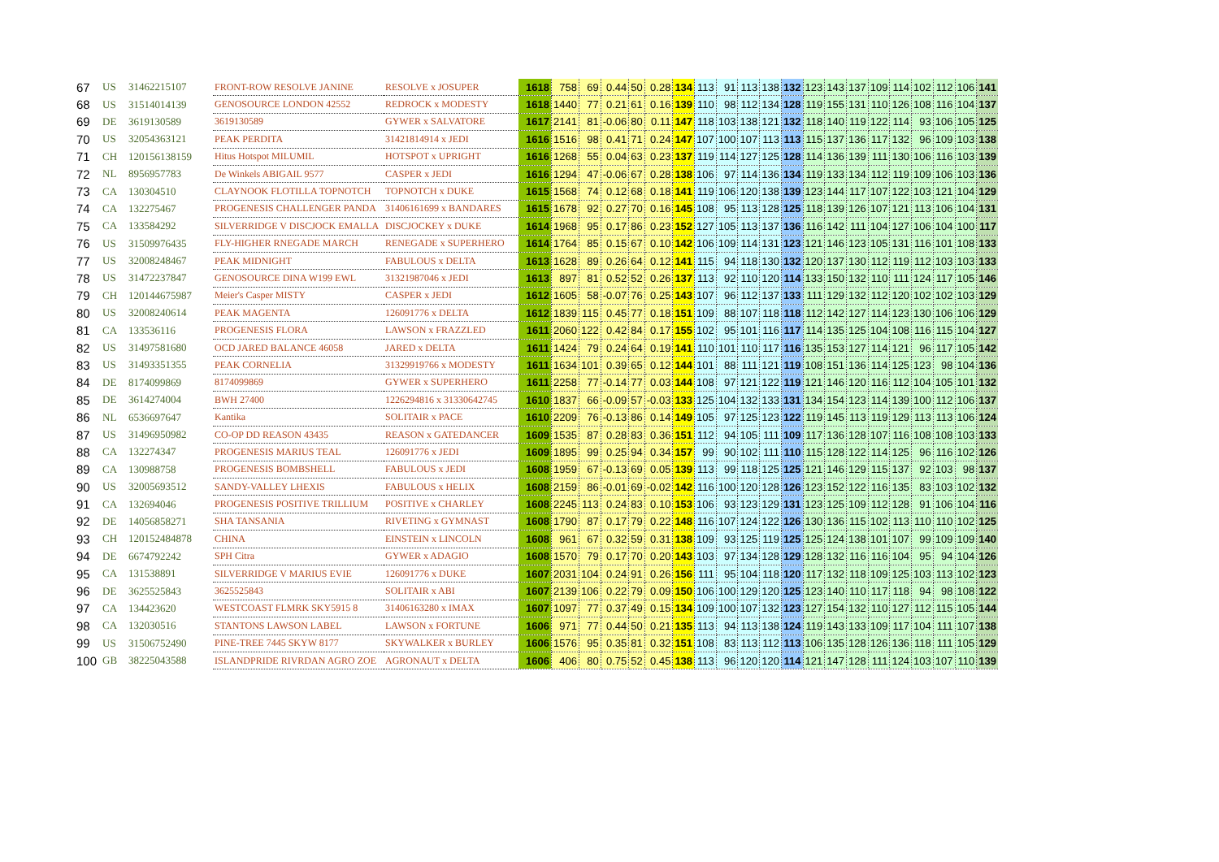| 67 | US | 31462215107 | FRONT-ROW RESOLVE JANINE | RESOLVE x JOSUPER | 1618 | 758 | 69 | 0.44 | 50 | 0.28 | 134 | 113 | 91 | 113 | 138 | 132 | 123 | 143 | 137 | 109 | 114 | 102 | 112 | 106 | 141 |
| 68 | US | 31514014139 | GENOSOURCE LONDON 42552 | REDROCK x MODESTY | 1618 | 1440 | 77 | 0.21 | 61 | 0.16 | 139 | 110 | 98 | 112 | 134 | 128 | 119 | 155 | 131 | 110 | 126 | 108 | 116 | 104 | 137 |
| 69 | DE | 3619130589 | 3619130589 | GYWER x SALVATORE | 1617 | 2141 | 81 | -0.06 | 80 | 0.11 | 147 | 118 | 103 | 138 | 121 | 132 | 118 | 140 | 119 | 122 | 114 | 93 | 106 | 105 | 125 |
| 70 | US | 32054363121 | PEAK PERDITA | 31421814914 x JEDI | 1616 | 1516 | 98 | 0.41 | 71 | 0.24 | 147 | 107 | 100 | 107 | 113 | 113 | 115 | 137 | 136 | 117 | 132 | 96 | 109 | 103 | 138 |
| 71 | CH | 120156138159 | Hitus Hotspot MILUMIL | HOTSPOT x UPRIGHT | 1616 | 1268 | 55 | 0.04 | 63 | 0.23 | 137 | 119 | 114 | 127 | 125 | 128 | 114 | 136 | 139 | 111 | 130 | 106 | 116 | 103 | 139 |
| 72 | NL | 8956957783 | De Winkels ABIGAIL 9577 | CASPER x JEDI | 1616 | 1294 | 47 | -0.06 | 67 | 0.28 | 138 | 106 | 97 | 114 | 136 | 134 | 119 | 133 | 134 | 112 | 119 | 109 | 106 | 103 | 136 |
| 73 | CA | 130304510 | CLAYNOOK FLOTILLA TOPNOTCH | TOPNOTCH x DUKE | 1615 | 1568 | 74 | 0.12 | 68 | 0.18 | 141 | 119 | 106 | 120 | 138 | 139 | 123 | 144 | 117 | 107 | 122 | 103 | 121 | 104 | 129 |
| 74 | CA | 132275467 | PROGENESIS CHALLENGER PANDA | 31406161699 x BANDARES | 1615 | 1678 | 92 | 0.27 | 70 | 0.16 | 145 | 108 | 95 | 113 | 128 | 125 | 118 | 139 | 126 | 107 | 121 | 113 | 106 | 104 | 131 |
| 75 | CA | 133584292 | SILVERRIDGE V DISCJOCK EMALLA | DISCJOCKEY x DUKE | 1614 | 1968 | 95 | 0.17 | 86 | 0.23 | 152 | 127 | 105 | 113 | 137 | 136 | 116 | 142 | 111 | 104 | 127 | 106 | 104 | 100 | 117 |
| 76 | US | 31509976435 | FLY-HIGHER RNEGADE MARCH | RENEGADE x SUPERHERO | 1614 | 1764 | 85 | 0.15 | 67 | 0.10 | 142 | 106 | 109 | 114 | 131 | 123 | 121 | 146 | 123 | 105 | 131 | 116 | 101 | 108 | 133 |
| 77 | US | 32008248467 | PEAK MIDNIGHT | FABULOUS x DELTA | 1613 | 1628 | 89 | 0.26 | 64 | 0.12 | 141 | 115 | 94 | 118 | 130 | 132 | 120 | 137 | 130 | 112 | 119 | 112 | 103 | 103 | 133 |
| 78 | US | 31472237847 | GENOSOURCE DINA W199 EWL | 31321987046 x JEDI | 1613 | 897 | 81 | 0.52 | 52 | 0.26 | 137 | 113 | 92 | 110 | 120 | 114 | 133 | 150 | 132 | 110 | 111 | 124 | 117 | 105 | 146 |
| 79 | CH | 120144675987 | Meier's Casper MISTY | CASPER x JEDI | 1612 | 1605 | 58 | -0.07 | 76 | 0.25 | 143 | 107 | 96 | 112 | 137 | 133 | 111 | 129 | 132 | 112 | 120 | 102 | 102 | 103 | 129 |
| 80 | US | 32008240614 | PEAK MAGENTA | 126091776 x DELTA | 1612 | 1839 | 115 | 0.45 | 77 | 0.18 | 151 | 109 | 88 | 107 | 118 | 118 | 112 | 142 | 127 | 114 | 123 | 130 | 106 | 106 | 129 |
| 81 | CA | 133536116 | PROGENESIS FLORA | LAWSON x FRAZZLED | 1611 | 2060 | 122 | 0.42 | 84 | 0.17 | 155 | 102 | 95 | 101 | 116 | 117 | 114 | 135 | 125 | 104 | 108 | 116 | 115 | 104 | 127 |
| 82 | US | 31497581680 | OCD JARED BALANCE 46058 | JARED x DELTA | 1611 | 1424 | 79 | 0.24 | 64 | 0.19 | 141 | 110 | 101 | 110 | 117 | 116 | 135 | 153 | 127 | 114 | 121 | 96 | 117 | 105 | 142 |
| 83 | US | 31493351355 | PEAK CORNELIA | 31329919766 x MODESTY | 1611 | 1634 | 101 | 0.39 | 65 | 0.12 | 144 | 101 | 88 | 111 | 121 | 119 | 108 | 151 | 136 | 114 | 125 | 123 | 98 | 104 | 136 |
| 84 | DE | 8174099869 | 8174099869 | GYWER x SUPERHERO | 1611 | 2258 | 77 | -0.14 | 77 | 0.03 | 144 | 108 | 97 | 121 | 122 | 119 | 121 | 146 | 120 | 116 | 112 | 104 | 105 | 101 | 132 |
| 85 | DE | 3614274004 | BWH 27400 | 1226294816 x 31330642745 | 1610 | 1837 | 66 | -0.09 | 57 | -0.03 | 133 | 125 | 104 | 132 | 133 | 131 | 134 | 154 | 123 | 114 | 139 | 100 | 112 | 106 | 137 |
| 86 | NL | 6536697647 | Kantika | SOLITAIR x PACE | 1610 | 2209 | 76 | -0.13 | 86 | 0.14 | 149 | 105 | 97 | 125 | 123 | 122 | 119 | 145 | 113 | 119 | 129 | 113 | 113 | 106 | 124 |
| 87 | US | 31496950982 | CO-OP DD REASON 43435 | REASON x GATEDANCER | 1609 | 1535 | 87 | 0.28 | 83 | 0.36 | 151 | 112 | 94 | 105 | 111 | 109 | 117 | 136 | 128 | 107 | 116 | 108 | 108 | 103 | 133 |
| 88 | CA | 132274347 | PROGENESIS MARIUS TEAL | 126091776 x JEDI | 1609 | 1895 | 99 | 0.25 | 94 | 0.34 | 157 | 99 | 90 | 102 | 111 | 110 | 115 | 128 | 122 | 114 | 125 | 96 | 116 | 102 | 126 |
| 89 | CA | 130988758 | PROGENESIS BOMBSHELL | FABULOUS x JEDI | 1608 | 1959 | 67 | -0.13 | 69 | 0.05 | 139 | 113 | 99 | 118 | 125 | 125 | 121 | 146 | 129 | 115 | 137 | 92 | 103 | 98 | 137 |
| 90 | US | 32005693512 | SANDY-VALLEY LHEXIS | FABULOUS x HELIX | 1608 | 2159 | 86 | -0.01 | 69 | -0.02 | 142 | 116 | 100 | 120 | 128 | 126 | 123 | 152 | 122 | 116 | 135 | 83 | 103 | 102 | 132 |
| 91 | CA | 132694046 | PROGENESIS POSITIVE TRILLIUM | POSITIVE x CHARLEY | 1608 | 2245 | 113 | 0.24 | 83 | 0.10 | 153 | 106 | 93 | 123 | 129 | 131 | 123 | 125 | 109 | 112 | 128 | 91 | 106 | 104 | 116 |
| 92 | DE | 14056858271 | SHA TANSANIA | RIVETING x GYMNAST | 1608 | 1790 | 87 | 0.17 | 79 | 0.22 | 148 | 116 | 107 | 124 | 122 | 126 | 130 | 136 | 115 | 102 | 113 | 110 | 110 | 102 | 125 |
| 93 | CH | 120152484878 | CHINA | EINSTEIN x LINCOLN | 1608 | 961 | 67 | 0.32 | 59 | 0.31 | 138 | 109 | 93 | 125 | 119 | 125 | 125 | 124 | 138 | 101 | 107 | 99 | 109 | 109 | 140 |
| 94 | DE | 6674792242 | SPH Citra | GYWER x ADAGIO | 1608 | 1570 | 79 | 0.17 | 70 | 0.20 | 143 | 103 | 97 | 134 | 128 | 129 | 128 | 132 | 116 | 116 | 104 | 95 | 94 | 104 | 126 |
| 95 | CA | 131538891 | SILVERRIDGE V MARIUS EVIE | 126091776 x DUKE | 1607 | 2031 | 104 | 0.24 | 91 | 0.26 | 156 | 111 | 95 | 104 | 118 | 120 | 117 | 132 | 118 | 109 | 125 | 103 | 113 | 102 | 123 |
| 96 | DE | 3625525843 | 3625525843 | SOLITAIR x ABI | 1607 | 2139 | 106 | 0.22 | 79 | 0.09 | 150 | 106 | 100 | 129 | 120 | 125 | 123 | 140 | 110 | 117 | 118 | 94 | 98 | 108 | 122 |
| 97 | CA | 134423620 | WESTCOAST FLMRK SKY5915 8 | 31406163280 x IMAX | 1607 | 1097 | 77 | 0.37 | 49 | 0.15 | 134 | 109 | 100 | 107 | 132 | 123 | 127 | 154 | 132 | 110 | 127 | 112 | 115 | 105 | 144 |
| 98 | CA | 132030516 | STANTONS LAWSON LABEL | LAWSON x FORTUNE | 1606 | 971 | 77 | 0.44 | 50 | 0.21 | 135 | 113 | 94 | 113 | 138 | 124 | 119 | 143 | 133 | 109 | 117 | 104 | 111 | 107 | 138 |
| 99 | US | 31506752490 | PINE-TREE 7445 SKYW 8177 | SKYWALKER x BURLEY | 1606 | 1576 | 95 | 0.35 | 81 | 0.32 | 151 | 108 | 83 | 113 | 112 | 113 | 106 | 135 | 128 | 126 | 136 | 118 | 111 | 105 | 129 |
| 100 | GB | 38225043588 | ISLANDPRIDE RIVRDAN AGRO ZOE | AGRONAUT x DELTA | 1606 | 406 | 80 | 0.75 | 52 | 0.45 | 138 | 113 | 96 | 120 | 120 | 114 | 121 | 147 | 128 | 111 | 124 | 103 | 107 | 110 | 139 |